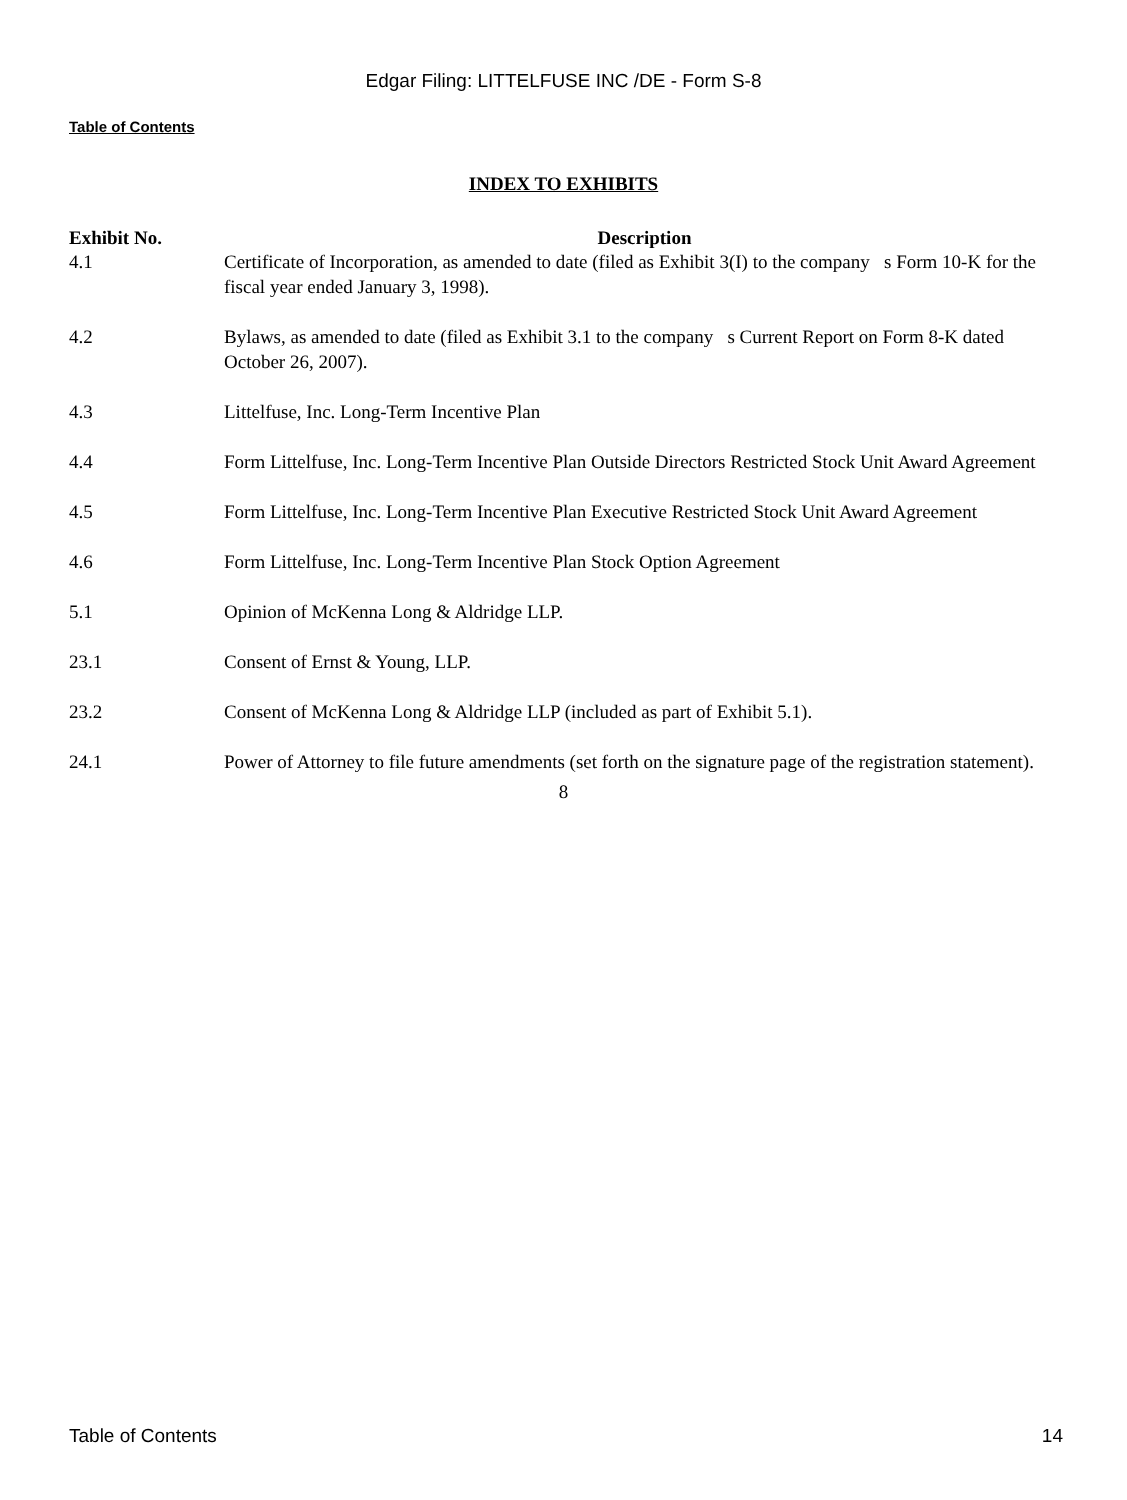Edgar Filing: LITTELFUSE INC /DE - Form S-8
Table of Contents
INDEX TO EXHIBITS
| Exhibit No. | Description |
| --- | --- |
| 4.1 | Certificate of Incorporation, as amended to date (filed as Exhibit 3(I) to the company s Form 10-K for the fiscal year ended January 3, 1998). |
| 4.2 | Bylaws, as amended to date (filed as Exhibit 3.1 to the company s Current Report on Form 8-K dated October 26, 2007). |
| 4.3 | Littelfuse, Inc. Long-Term Incentive Plan |
| 4.4 | Form Littelfuse, Inc. Long-Term Incentive Plan Outside Directors Restricted Stock Unit Award Agreement |
| 4.5 | Form Littelfuse, Inc. Long-Term Incentive Plan Executive Restricted Stock Unit Award Agreement |
| 4.6 | Form Littelfuse, Inc. Long-Term Incentive Plan Stock Option Agreement |
| 5.1 | Opinion of McKenna Long & Aldridge LLP. |
| 23.1 | Consent of Ernst & Young, LLP. |
| 23.2 | Consent of McKenna Long & Aldridge LLP (included as part of Exhibit 5.1). |
| 24.1 | Power of Attorney to file future amendments (set forth on the signature page of the registration statement). |
8
Table of Contents 14